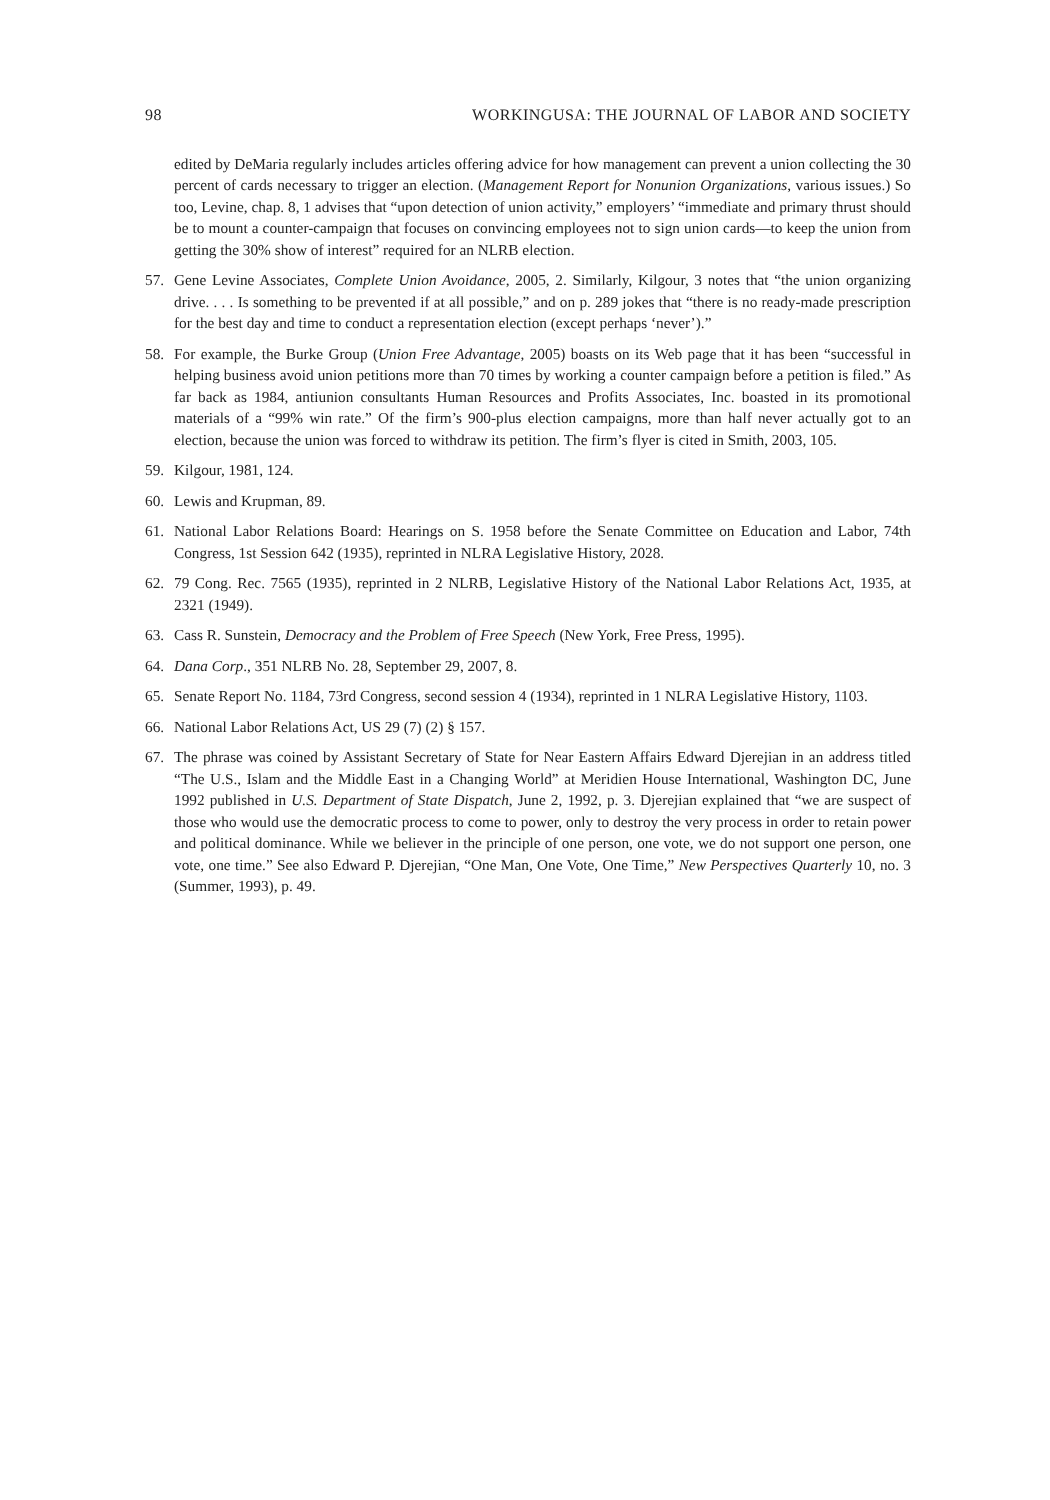98 WORKINGUSA: THE JOURNAL OF LABOR AND SOCIETY
edited by DeMaria regularly includes articles offering advice for how management can prevent a union collecting the 30 percent of cards necessary to trigger an election. (Management Report for Nonunion Organizations, various issues.) So too, Levine, chap. 8, 1 advises that “upon detection of union activity,” employers’ “immediate and primary thrust should be to mount a counter-campaign that focuses on convincing employees not to sign union cards—to keep the union from getting the 30% show of interest” required for an NLRB election.
57. Gene Levine Associates, Complete Union Avoidance, 2005, 2. Similarly, Kilgour, 3 notes that “the union organizing drive. . . . Is something to be prevented if at all possible,” and on p. 289 jokes that “there is no ready-made prescription for the best day and time to conduct a representation election (except perhaps ‘never’).”
58. For example, the Burke Group (Union Free Advantage, 2005) boasts on its Web page that it has been “successful in helping business avoid union petitions more than 70 times by working a counter campaign before a petition is filed.” As far back as 1984, antiunion consultants Human Resources and Profits Associates, Inc. boasted in its promotional materials of a “99% win rate.” Of the firm’s 900-plus election campaigns, more than half never actually got to an election, because the union was forced to withdraw its petition. The firm’s flyer is cited in Smith, 2003, 105.
59. Kilgour, 1981, 124.
60. Lewis and Krupman, 89.
61. National Labor Relations Board: Hearings on S. 1958 before the Senate Committee on Education and Labor, 74th Congress, 1st Session 642 (1935), reprinted in NLRA Legislative History, 2028.
62. 79 Cong. Rec. 7565 (1935), reprinted in 2 NLRB, Legislative History of the National Labor Relations Act, 1935, at 2321 (1949).
63. Cass R. Sunstein, Democracy and the Problem of Free Speech (New York, Free Press, 1995).
64. Dana Corp., 351 NLRB No. 28, September 29, 2007, 8.
65. Senate Report No. 1184, 73rd Congress, second session 4 (1934), reprinted in 1 NLRA Legislative History, 1103.
66. National Labor Relations Act, US 29 (7) (2) § 157.
67. The phrase was coined by Assistant Secretary of State for Near Eastern Affairs Edward Djerejian in an address titled “The U.S., Islam and the Middle East in a Changing World” at Meridien House International, Washington DC, June 1992 published in U.S. Department of State Dispatch, June 2, 1992, p. 3. Djerejian explained that “we are suspect of those who would use the democratic process to come to power, only to destroy the very process in order to retain power and political dominance. While we believer in the principle of one person, one vote, we do not support one person, one vote, one time.” See also Edward P. Djerejian, “One Man, One Vote, One Time,” New Perspectives Quarterly 10, no. 3 (Summer, 1993), p. 49.